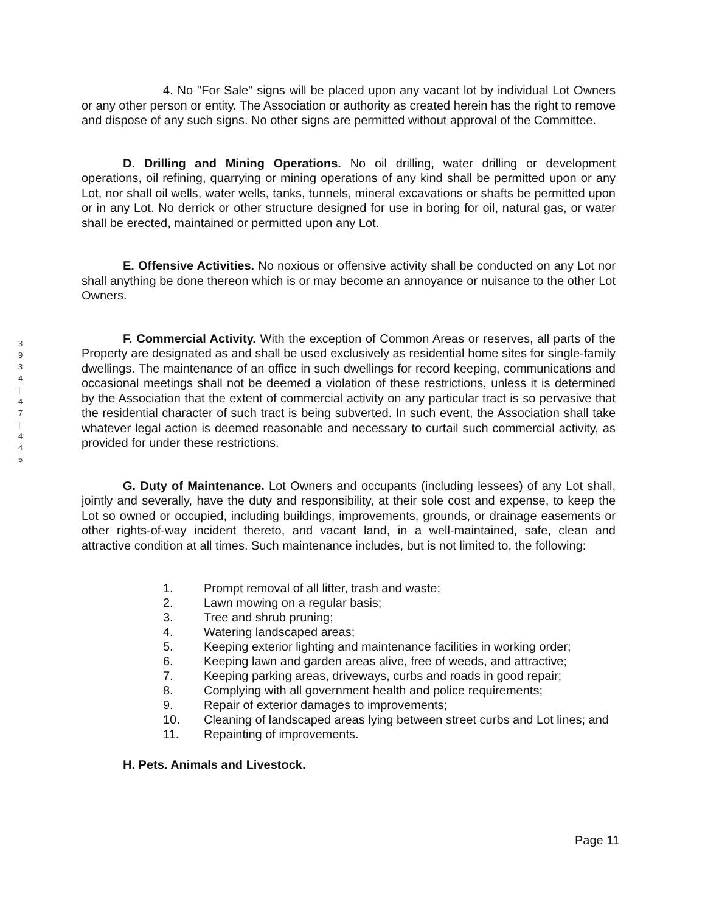3
9
3
4
|
4
7
|
4
4
5
4. No "For Sale" signs will be placed upon any vacant lot by individual Lot Owners or any other person or entity. The Association or authority as created herein has the right to remove and dispose of any such signs. No other signs are permitted without approval of the Committee.
D. Drilling and Mining Operations. No oil drilling, water drilling or development operations, oil refining, quarrying or mining operations of any kind shall be permitted upon or any Lot, nor shall oil wells, water wells, tanks, tunnels, mineral excavations or shafts be permitted upon or in any Lot. No derrick or other structure designed for use in boring for oil, natural gas, or water shall be erected, maintained or permitted upon any Lot.
E. Offensive Activities. No noxious or offensive activity shall be conducted on any Lot nor shall anything be done thereon which is or may become an annoyance or nuisance to the other Lot Owners.
F. Commercial Activity. With the exception of Common Areas or reserves, all parts of the Property are designated as and shall be used exclusively as residential home sites for single-family dwellings. The maintenance of an office in such dwellings for record keeping, communications and occasional meetings shall not be deemed a violation of these restrictions, unless it is determined by the Association that the extent of commercial activity on any particular tract is so pervasive that the residential character of such tract is being subverted. In such event, the Association shall take whatever legal action is deemed reasonable and necessary to curtail such commercial activity, as provided for under these restrictions.
G. Duty of Maintenance. Lot Owners and occupants (including lessees) of any Lot shall, jointly and severally, have the duty and responsibility, at their sole cost and expense, to keep the Lot so owned or occupied, including buildings, improvements, grounds, or drainage easements or other rights-of-way incident thereto, and vacant land, in a well-maintained, safe, clean and attractive condition at all times. Such maintenance includes, but is not limited to, the following:
| 1. | Prompt removal of all litter, trash and waste; |
| 2. | Lawn mowing on a regular basis; |
| 3. | Tree and shrub pruning; |
| 4. | Watering landscaped areas; |
| 5. | Keeping exterior lighting and maintenance facilities in working order; |
| 6. | Keeping lawn and garden areas alive, free of weeds, and attractive; |
| 7. | Keeping parking areas, driveways, curbs and roads in good repair; |
| 8. | Complying with all government health and police requirements; |
| 9. | Repair of exterior damages to improvements; |
| 10. | Cleaning of landscaped areas lying between street curbs and Lot lines; and |
| 11. | Repainting of improvements. |
H. Pets. Animals and Livestock.
Page 11